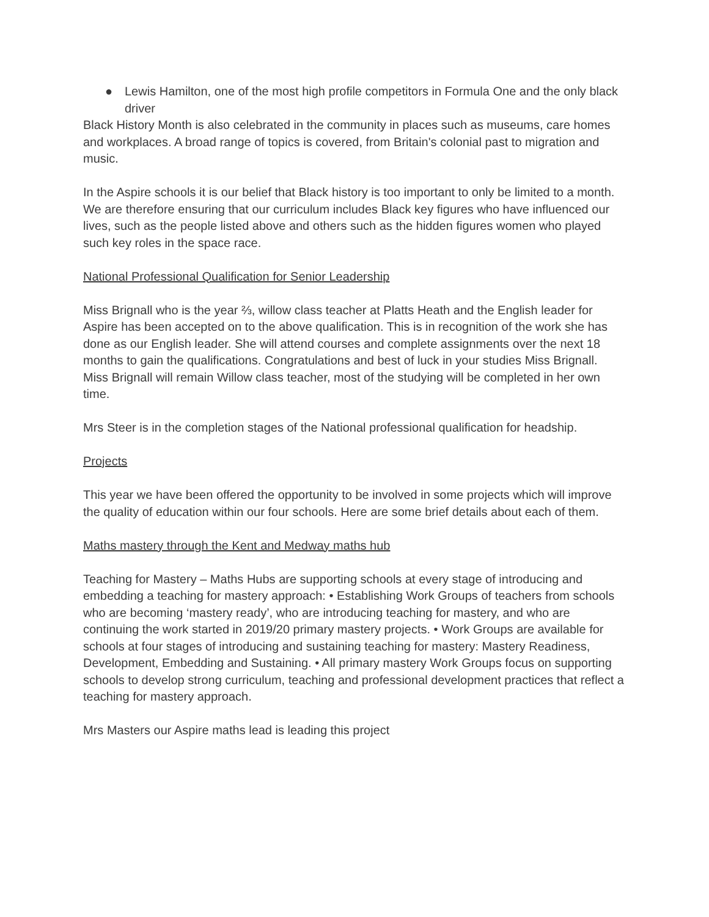● Lewis Hamilton, one of the most high profile competitors in Formula One and the only black driver
Black History Month is also celebrated in the community in places such as museums, care homes and workplaces. A broad range of topics is covered, from Britain's colonial past to migration and music.
In the Aspire schools it is our belief that Black history is too important to only be limited to a month. We are therefore ensuring that our curriculum includes Black key figures who have influenced our lives, such as the people listed above and others such as the hidden figures women who played such key roles in the space race.
National Professional Qualification for Senior Leadership
Miss Brignall who is the year ⅔, willow class teacher at Platts Heath and the English leader for Aspire has been accepted on to the above qualification. This is in recognition of the work she has done as our English leader. She will attend courses and complete assignments over the next 18 months to gain the qualifications. Congratulations and best of luck in your studies Miss Brignall.
Miss Brignall will remain Willow class teacher, most of the studying will be completed in her own time.
Mrs Steer is in the completion stages of the National professional qualification for headship.
Projects
This year we have been offered the opportunity to be involved in some projects which will improve the quality of education within our four schools. Here are some brief details about each of them.
Maths mastery through the Kent and Medway maths hub
Teaching for Mastery – Maths Hubs are supporting schools at every stage of introducing and embedding a teaching for mastery approach: • Establishing Work Groups of teachers from schools who are becoming ‘mastery ready’, who are introducing teaching for mastery, and who are continuing the work started in 2019/20 primary mastery projects. • Work Groups are available for schools at four stages of introducing and sustaining teaching for mastery: Mastery Readiness, Development, Embedding and Sustaining. • All primary mastery Work Groups focus on supporting schools to develop strong curriculum, teaching and professional development practices that reflect a teaching for mastery approach.
Mrs Masters our Aspire maths lead is leading this project